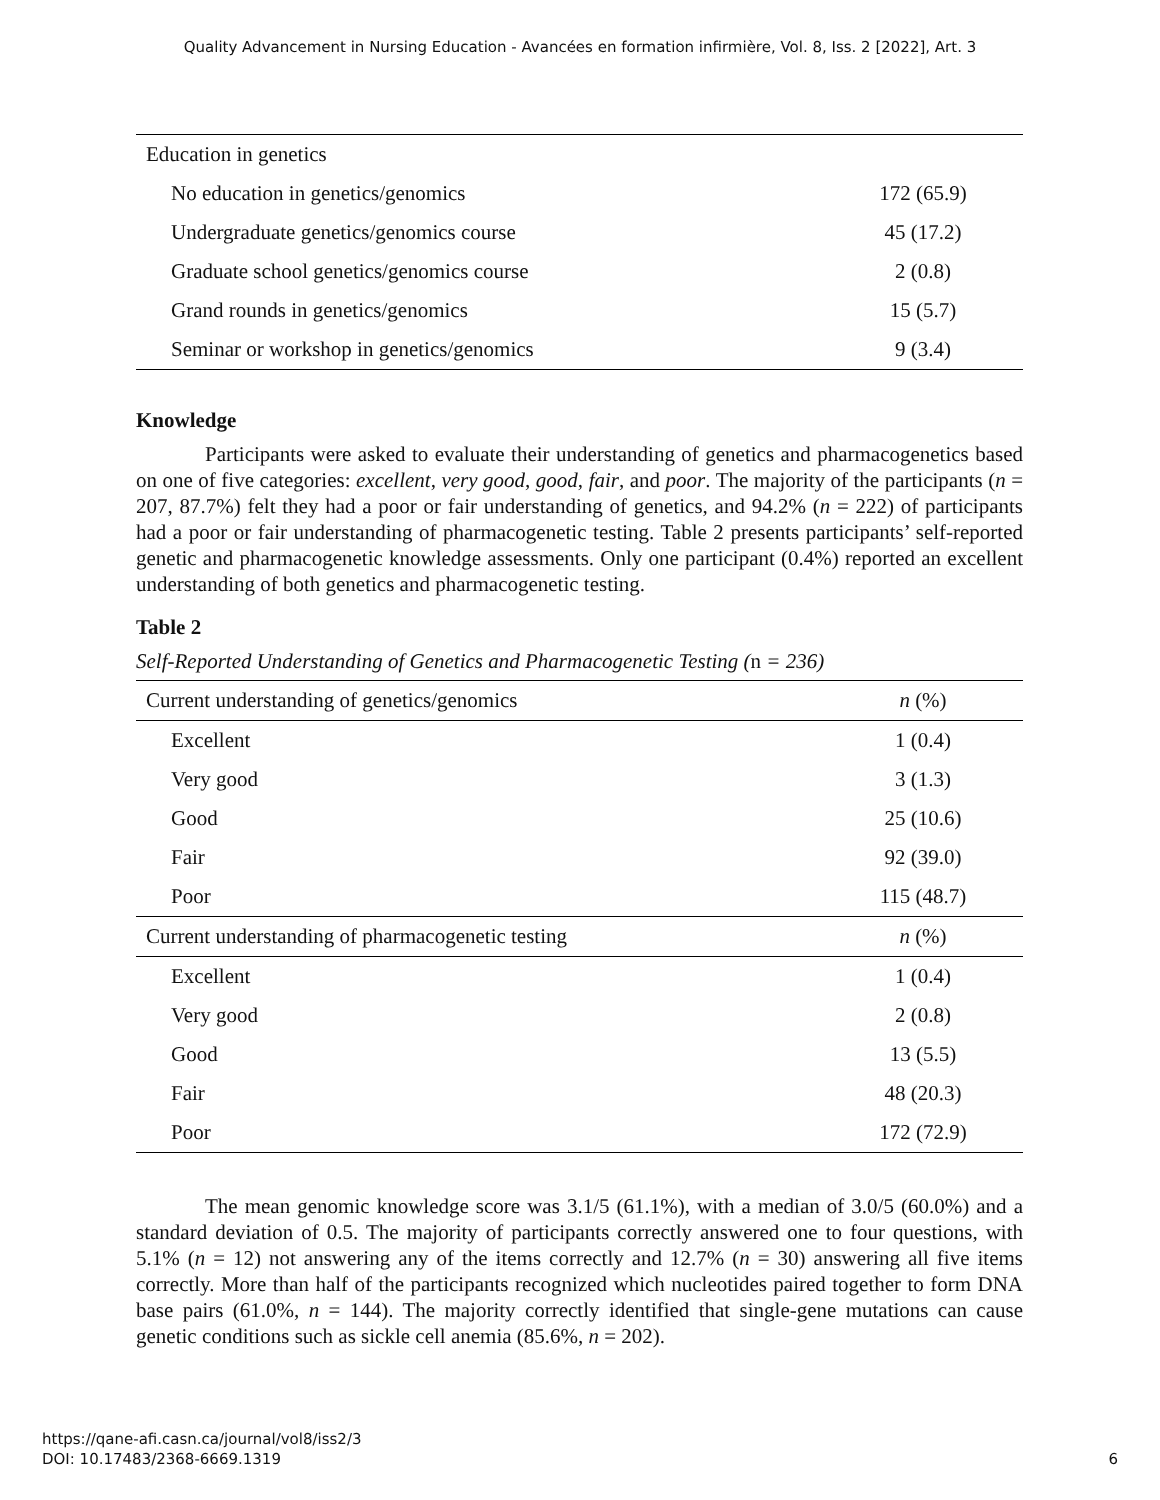Quality Advancement in Nursing Education - Avancées en formation infirmière, Vol. 8, Iss. 2 [2022], Art. 3
| Education in genetics | |
| No education in genetics/genomics | 172 (65.9) |
| Undergraduate genetics/genomics course | 45 (17.2) |
| Graduate school genetics/genomics course | 2 (0.8) |
| Grand rounds in genetics/genomics | 15 (5.7) |
| Seminar or workshop in genetics/genomics | 9 (3.4) |
Knowledge
Participants were asked to evaluate their understanding of genetics and pharmacogenetics based on one of five categories: excellent, very good, good, fair, and poor. The majority of the participants (n = 207, 87.7%) felt they had a poor or fair understanding of genetics, and 94.2% (n = 222) of participants had a poor or fair understanding of pharmacogenetic testing. Table 2 presents participants’ self-reported genetic and pharmacogenetic knowledge assessments. Only one participant (0.4%) reported an excellent understanding of both genetics and pharmacogenetic testing.
Table 2
Self-Reported Understanding of Genetics and Pharmacogenetic Testing (n = 236)
| Current understanding of genetics/genomics | n (%) |
| --- | --- |
| Excellent | 1 (0.4) |
| Very good | 3 (1.3) |
| Good | 25 (10.6) |
| Fair | 92 (39.0) |
| Poor | 115 (48.7) |
| Current understanding of pharmacogenetic testing | n (%) |
| Excellent | 1 (0.4) |
| Very good | 2 (0.8) |
| Good | 13 (5.5) |
| Fair | 48 (20.3) |
| Poor | 172 (72.9) |
The mean genomic knowledge score was 3.1/5 (61.1%), with a median of 3.0/5 (60.0%) and a standard deviation of 0.5. The majority of participants correctly answered one to four questions, with 5.1% (n = 12) not answering any of the items correctly and 12.7% (n = 30) answering all five items correctly. More than half of the participants recognized which nucleotides paired together to form DNA base pairs (61.0%, n = 144). The majority correctly identified that single-gene mutations can cause genetic conditions such as sickle cell anemia (85.6%, n = 202).
https://qane-afi.casn.ca/journal/vol8/iss2/3
DOI: 10.17483/2368-6669.1319
6